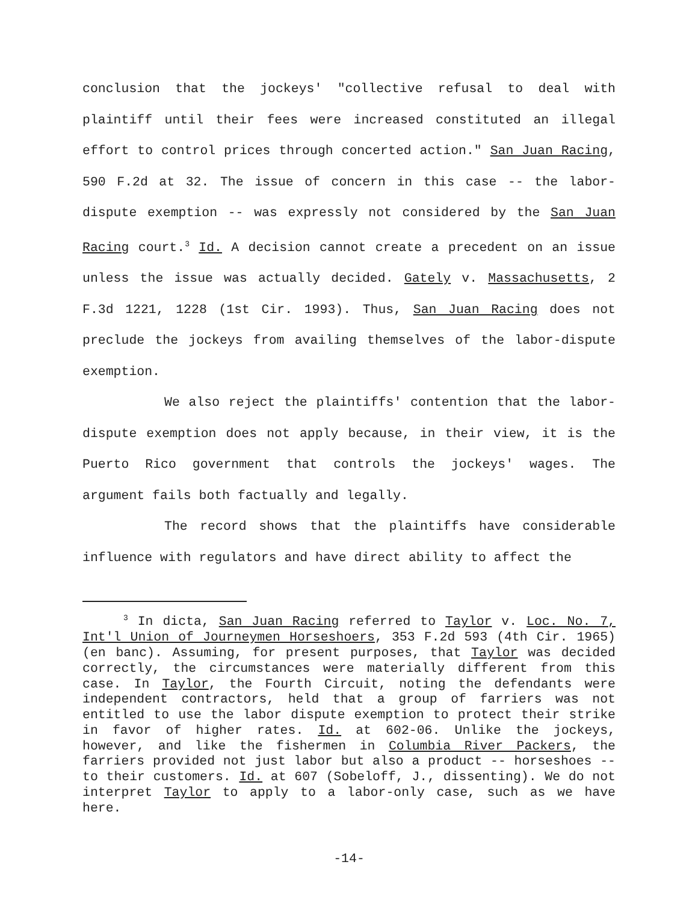conclusion that the jockeys' "collective refusal to deal with plaintiff until their fees were increased constituted an illegal effort to control prices through concerted action." San Juan Racing, 590 F.2d at 32. The issue of concern in this case -- the labor-dispute exemption -- was expressly not considered by the San Juan Racing court.<sup>3</sup> Id. A decision cannot create a precedent on an issue unless the issue was actually decided. Gately v. Massachusetts, 2 F.3d 1221, 1228 (1st Cir. 1993). Thus, San Juan Racing does not preclude the jockeys from availing themselves of the labor-dispute exemption.
We also reject the plaintiffs' contention that the labor-dispute exemption does not apply because, in their view, it is the Puerto Rico government that controls the jockeys' wages. The argument fails both factually and legally.
The record shows that the plaintiffs have considerable influence with regulators and have direct ability to affect the
<sup>3</sup> In dicta, San Juan Racing referred to Taylor v. Loc. No. 7, Int'l Union of Journeymen Horseshoers, 353 F.2d 593 (4th Cir. 1965) (en banc). Assuming, for present purposes, that Taylor was decided correctly, the circumstances were materially different from this case. In Taylor, the Fourth Circuit, noting the defendants were independent contractors, held that a group of farriers was not entitled to use the labor dispute exemption to protect their strike in favor of higher rates. Id. at 602-06. Unlike the jockeys, however, and like the fishermen in Columbia River Packers, the farriers provided not just labor but also a product -- horseshoes -- to their customers. Id. at 607 (Sobeloff, J., dissenting). We do not interpret Taylor to apply to a labor-only case, such as we have here.
-14-